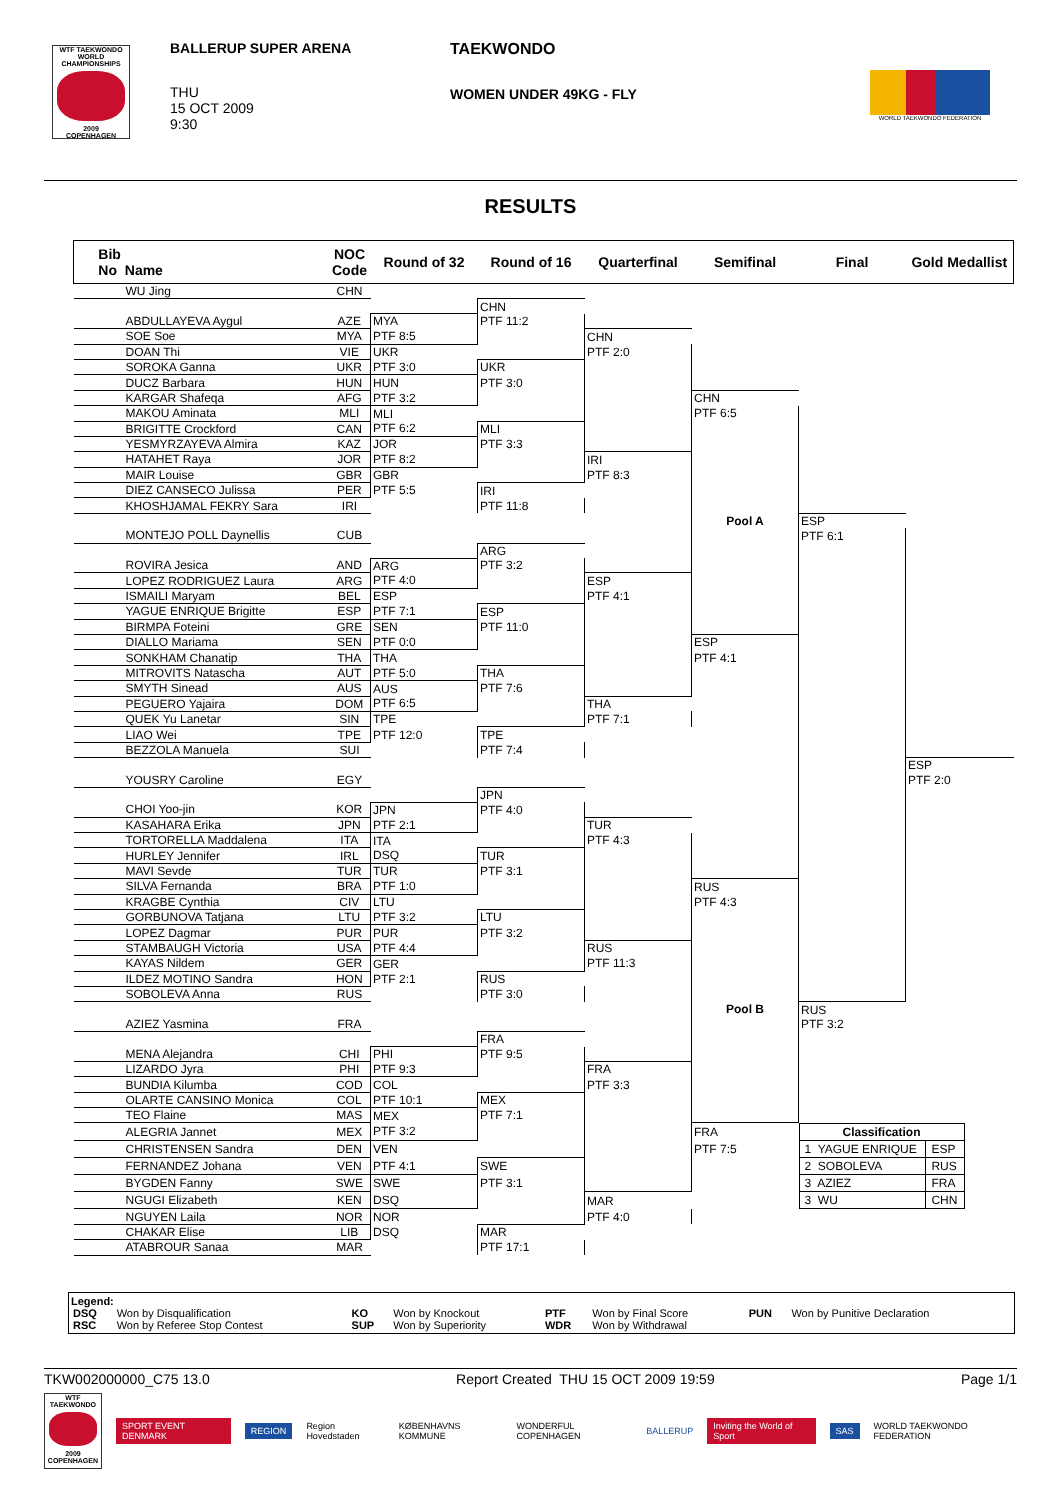WTF TAEKWONDO WORLD CHAMPIONSHIPS
2009
COPENHAGEN
BALLERUP SUPER ARENA
THU
15 OCT 2009
9:30
TAEKWONDO
WOMEN UNDER 49KG - FLY
WORLD TAEKWONDO FEDERATION
RESULTS
| Bib No Name | NOC Code | Round of 32 | Round of 16 | Quarterfinal | Semifinal | Final | Gold Medallist |
| --- | --- | --- | --- | --- | --- | --- | --- |
| WU Jing | CHN | | | | | | |
| | | | CHN | | | | |
| ABDULLAYEVA Aygul | AZE | MYA | PTF 11:2 | | | | |
| SOE Soe | MYA | PTF 8:5 | | CHN | | | |
| DOAN Thi | VIE | UKR | | PTF 2:0 | | | |
| SOROKA Ganna | UKR | PTF 3:0 | UKR | | | | |
| DUCZ Barbara | HUN | HUN | PTF 3:0 | | | | |
| KARGAR Shafeqa | AFG | PTF 3:2 | | | CHN | | |
| MAKOU Aminata | MLI | MLI | | | PTF 6:5 | | |
| BRIGITTE Crockford | CAN | PTF 6:2 | MLI | | | | |
| YESMYRZAYEVA Almira | KAZ | JOR | PTF 3:3 | | | | |
| HATAHET Raya | JOR | PTF 8:2 | | IRI | | | |
| MAIR Louise | GBR | GBR | | PTF 8:3 | | | |
| DIEZ CANSECO Julissa | PER | PTF 5:5 | IRI | | | | |
| KHOSHJAMAL FEKRY Sara | IRI | | PTF 11:8 | | | | |
| | | | | | Pool A | ESP | |
| MONTEJO POLL Daynellis | CUB | | | | | PTF 6:1 | |
| | | | ARG | | | | |
| ROVIRA Jesica | AND | ARG | PTF 3:2 | | | | |
| LOPEZ RODRIGUEZ Laura | ARG | PTF 4:0 | | ESP | | | |
| ISMAILI Maryam | BEL | ESP | | PTF 4:1 | | | |
| YAGUE ENRIQUE Brigitte | ESP | PTF 7:1 | ESP | | | | |
| BIRMPA Foteini | GRE | SEN | PTF 11:0 | | | | |
| DIALLO Mariama | SEN | PTF 0:0 | | | ESP | | |
| SONKHAM Chanatip | THA | THA | | | PTF 4:1 | | |
| MITROVITS Natascha | AUT | PTF 5:0 | THA | | | | |
| SMYTH Sinead | AUS | AUS | PTF 7:6 | | | | |
| PEGUERO Yajaira | DOM | PTF 6:5 | | THA | | | |
| QUEK Yu Lanetar | SIN | TPE | | PTF 7:1 | | | |
| LIAO Wei | TPE | PTF 12:0 | TPE | | | | |
| BEZZOLA Manuela | SUI | | PTF 7:4 | | | | |
| | | | | | | | ESP |
| YOUSRY Caroline | EGY | | | | | | PTF 2:0 |
| | | | JPN | | | | |
| CHOI Yoo-jin | KOR | JPN | PTF 4:0 | | | | |
| KASAHARA Erika | JPN | PTF 2:1 | | TUR | | | |
| TORTORELLA Maddalena | ITA | ITA | | PTF 4:3 | | | |
| HURLEY Jennifer | IRL | DSQ | TUR | | | | |
| MAVI Sevde | TUR | TUR | PTF 3:1 | | | | |
| SILVA Fernanda | BRA | PTF 1:0 | | | RUS | | |
| KRAGBE Cynthia | CIV | LTU | | | PTF 4:3 | | |
| GORBUNOVA Tatjana | LTU | PTF 3:2 | LTU | | | | |
| LOPEZ Dagmar | PUR | PUR | PTF 3:2 | | | | |
| STAMBAUGH Victoria | USA | PTF 4:4 | | RUS | | | |
| KAYAS Nildem | GER | GER | | PTF 11:3 | | | |
| ILDEZ MOTINO Sandra | HON | PTF 2:1 | RUS | | | | |
| SOBOLEVA Anna | RUS | | PTF 3:0 | | | | |
| | | | | | Pool B | RUS | |
| AZIEZ Yasmina | FRA | | | | | PTF 3:2 | |
| | | | FRA | | | | |
| MENA Alejandra | CHI | PHI | PTF 9:5 | | | | |
| LIZARDO Jyra | PHI | PTF 9:3 | | FRA | | | |
| BUNDIA Kilumba | COD | COL | | PTF 3:3 | | | |
| OLARTE CANSINO Monica | COL | PTF 10:1 | MEX | | | | |
| TEO Flaine | MAS | MEX | PTF 7:1 | | | | |
| ALEGRIA Jannet | MEX | PTF 3:2 | | | FRA | / Classification / / / --- / --- / / 1 YAGUE ENRIQUE / ESP / / 2 SOBOLEVA / RUS / / 3 AZIEZ / FRA / / 3 WU / CHN / | |
| CHRISTENSEN Sandra | DEN | VEN | | | PTF 7:5 | | |
| FERNANDEZ Johana | VEN | PTF 4:1 | SWE | | | | |
| BYGDEN Fanny | SWE | SWE | PTF 3:1 | | | | |
| NGUGI Elizabeth | KEN | DSQ | | MAR | | | |
| NGUYEN Laila | NOR | NOR | | PTF 4:0 | | | |
| CHAKAR Elise | LIB | DSQ | MAR | | | | |
| ATABROUR Sanaa | MAR | | PTF 17:1 | | | | |
Legend:
| DSQ | Won by Disqualification | KO | Won by Knockout | PTF | Won by Final Score | PUN | Won by Punitive Declaration |
| RSC | Won by Referee Stop Contest | SUP | Won by Superiority | WDR | Won by Withdrawal | | |
TKW002000000_C75 13.0 Report Created THU 15 OCT 2009 19:59 Page 1/1
WTF TAEKWONDO
2009
COPENHAGEN
SPORT EVENT DENMARK REGION Region Hovedstaden KØBENHAVNS KOMMUNE WONDERFUL COPENHAGEN BALLERUP Inviting the World of Sport SAS WORLD TAEKWONDO FEDERATION